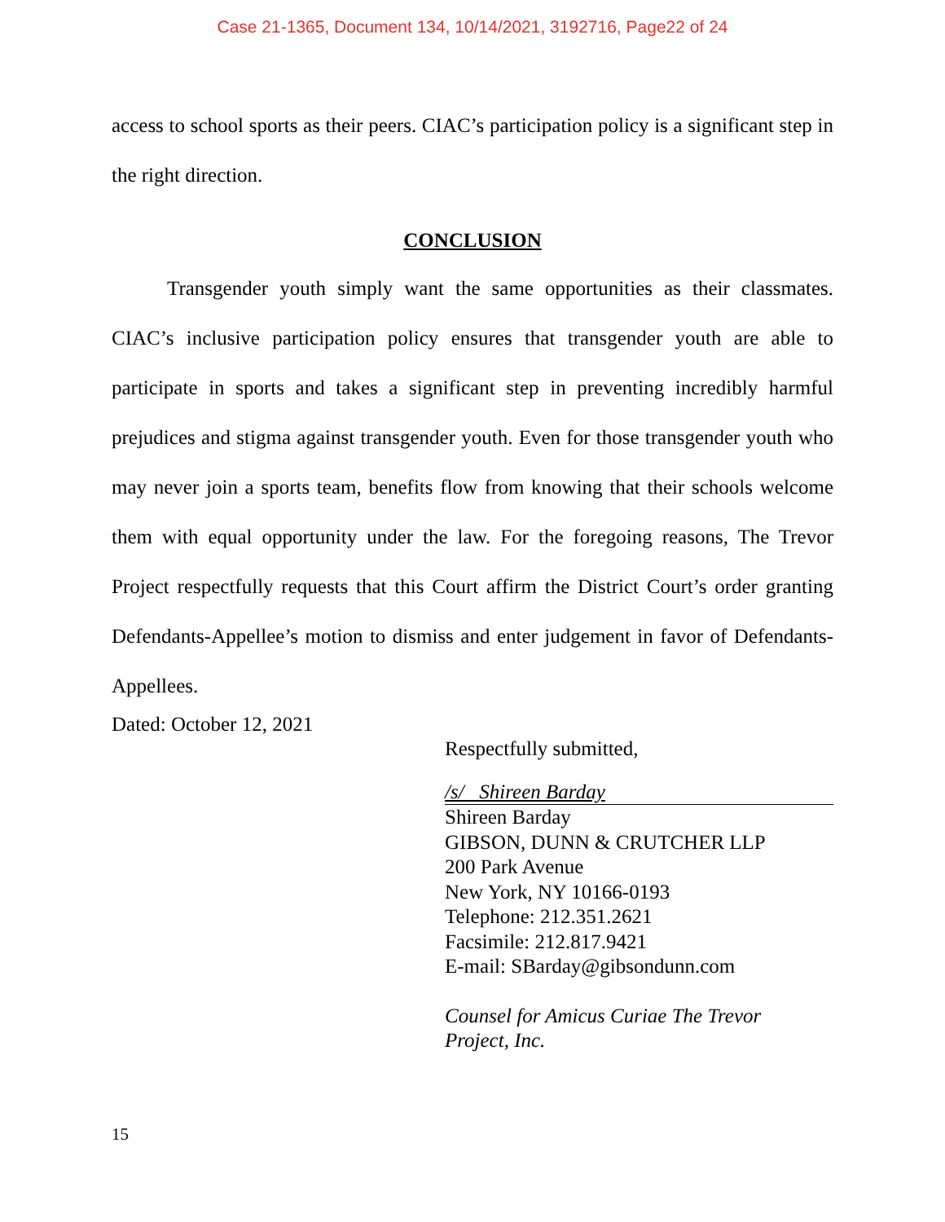Case 21-1365, Document 134, 10/14/2021, 3192716, Page22 of 24
access to school sports as their peers. CIAC’s participation policy is a significant step in the right direction.
CONCLUSION
Transgender youth simply want the same opportunities as their classmates. CIAC’s inclusive participation policy ensures that transgender youth are able to participate in sports and takes a significant step in preventing incredibly harmful prejudices and stigma against transgender youth. Even for those transgender youth who may never join a sports team, benefits flow from knowing that their schools welcome them with equal opportunity under the law. For the foregoing reasons, The Trevor Project respectfully requests that this Court affirm the District Court’s order granting Defendants-Appellee’s motion to dismiss and enter judgement in favor of Defendants-Appellees.
Dated: October 12, 2021
Respectfully submitted,
/s/ Shireen Barday
Shireen Barday
GIBSON, DUNN & CRUTCHER LLP
200 Park Avenue
New York, NY 10166-0193
Telephone: 212.351.2621
Facsimile: 212.817.9421
E-mail: SBarday@gibsondunn.com
Counsel for Amicus Curiae The Trevor
Project, Inc.
15